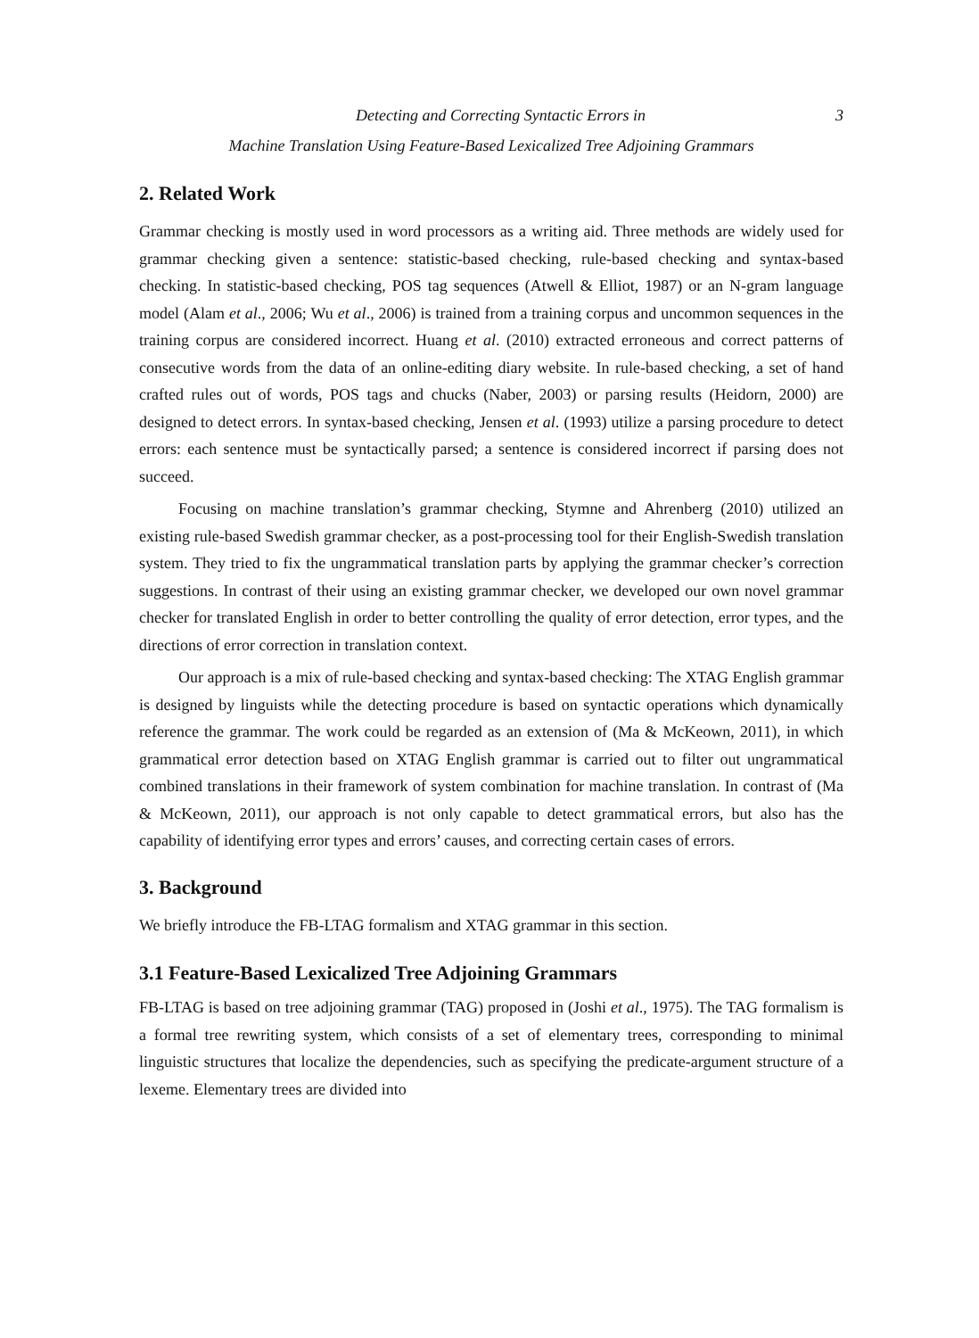Detecting and Correcting Syntactic Errors in 3
Machine Translation Using Feature-Based Lexicalized Tree Adjoining Grammars
2. Related Work
Grammar checking is mostly used in word processors as a writing aid. Three methods are widely used for grammar checking given a sentence: statistic-based checking, rule-based checking and syntax-based checking. In statistic-based checking, POS tag sequences (Atwell & Elliot, 1987) or an N-gram language model (Alam et al., 2006; Wu et al., 2006) is trained from a training corpus and uncommon sequences in the training corpus are considered incorrect. Huang et al. (2010) extracted erroneous and correct patterns of consecutive words from the data of an online-editing diary website. In rule-based checking, a set of hand crafted rules out of words, POS tags and chucks (Naber, 2003) or parsing results (Heidorn, 2000) are designed to detect errors. In syntax-based checking, Jensen et al. (1993) utilize a parsing procedure to detect errors: each sentence must be syntactically parsed; a sentence is considered incorrect if parsing does not succeed.
Focusing on machine translation’s grammar checking, Stymne and Ahrenberg (2010) utilized an existing rule-based Swedish grammar checker, as a post-processing tool for their English-Swedish translation system. They tried to fix the ungrammatical translation parts by applying the grammar checker’s correction suggestions. In contrast of their using an existing grammar checker, we developed our own novel grammar checker for translated English in order to better controlling the quality of error detection, error types, and the directions of error correction in translation context.
Our approach is a mix of rule-based checking and syntax-based checking: The XTAG English grammar is designed by linguists while the detecting procedure is based on syntactic operations which dynamically reference the grammar. The work could be regarded as an extension of (Ma & McKeown, 2011), in which grammatical error detection based on XTAG English grammar is carried out to filter out ungrammatical combined translations in their framework of system combination for machine translation. In contrast of (Ma & McKeown, 2011), our approach is not only capable to detect grammatical errors, but also has the capability of identifying error types and errors’ causes, and correcting certain cases of errors.
3. Background
We briefly introduce the FB-LTAG formalism and XTAG grammar in this section.
3.1 Feature-Based Lexicalized Tree Adjoining Grammars
FB-LTAG is based on tree adjoining grammar (TAG) proposed in (Joshi et al., 1975). The TAG formalism is a formal tree rewriting system, which consists of a set of elementary trees, corresponding to minimal linguistic structures that localize the dependencies, such as specifying the predicate-argument structure of a lexeme. Elementary trees are divided into